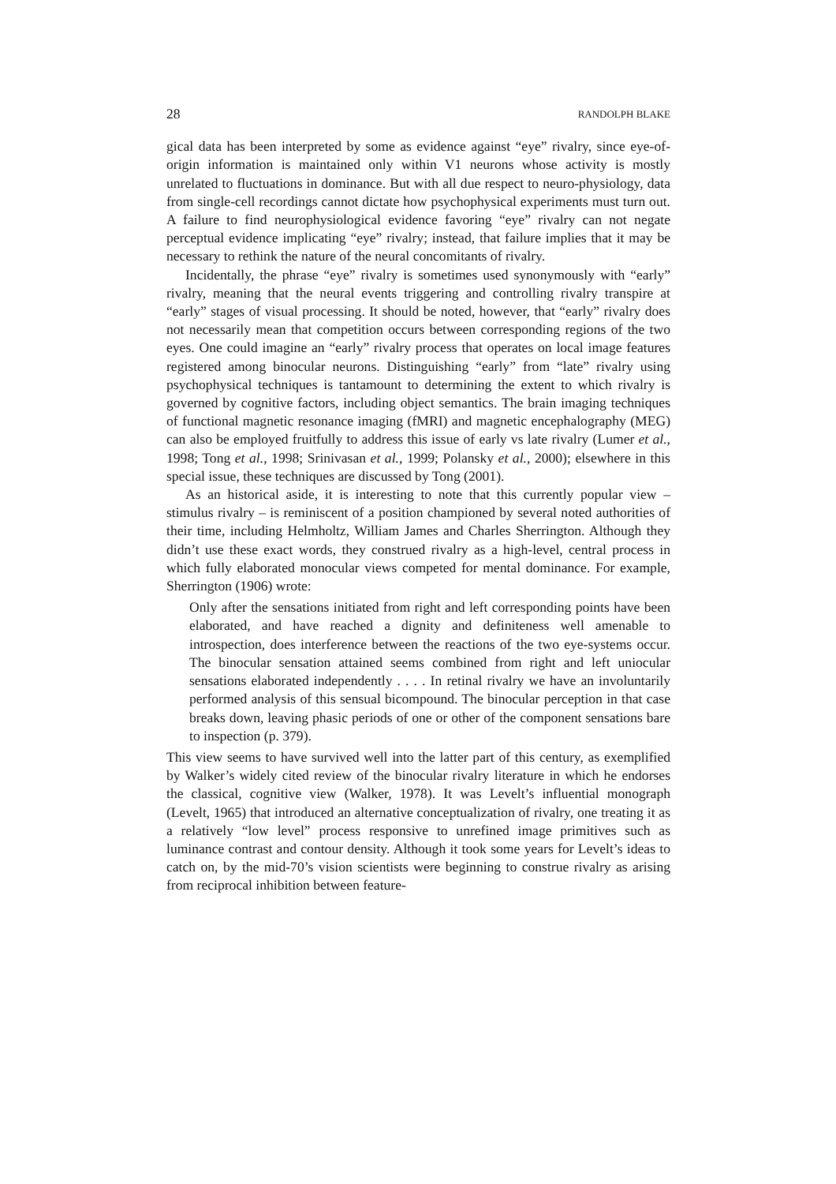28 RANDOLPH BLAKE
gical data has been interpreted by some as evidence against “eye” rivalry, since eye-of-origin information is maintained only within V1 neurons whose activity is mostly unrelated to fluctuations in dominance. But with all due respect to neuro-physiology, data from single-cell recordings cannot dictate how psychophysical experiments must turn out. A failure to find neurophysiological evidence favoring “eye” rivalry can not negate perceptual evidence implicating “eye” rivalry; instead, that failure implies that it may be necessary to rethink the nature of the neural concomitants of rivalry.
Incidentally, the phrase “eye” rivalry is sometimes used synonymously with “early” rivalry, meaning that the neural events triggering and controlling rivalry transpire at “early” stages of visual processing. It should be noted, however, that “early” rivalry does not necessarily mean that competition occurs between corresponding regions of the two eyes. One could imagine an “early” rivalry process that operates on local image features registered among binocular neurons. Distinguishing “early” from “late” rivalry using psychophysical techniques is tantamount to determining the extent to which rivalry is governed by cognitive factors, including object semantics. The brain imaging techniques of functional magnetic resonance imaging (fMRI) and magnetic encephalography (MEG) can also be employed fruitfully to address this issue of early vs late rivalry (Lumer et al., 1998; Tong et al., 1998; Srinivasan et al., 1999; Polansky et al., 2000); elsewhere in this special issue, these techniques are discussed by Tong (2001).
As an historical aside, it is interesting to note that this currently popular view – stimulus rivalry – is reminiscent of a position championed by several noted authorities of their time, including Helmholtz, William James and Charles Sherrington. Although they didn’t use these exact words, they construed rivalry as a high-level, central process in which fully elaborated monocular views competed for mental dominance. For example, Sherrington (1906) wrote:
Only after the sensations initiated from right and left corresponding points have been elaborated, and have reached a dignity and definiteness well amenable to introspection, does interference between the reactions of the two eye-systems occur. The binocular sensation attained seems combined from right and left uniocular sensations elaborated independently . . . . In retinal rivalry we have an involuntarily performed analysis of this sensual bicompound. The binocular perception in that case breaks down, leaving phasic periods of one or other of the component sensations bare to inspection (p. 379).
This view seems to have survived well into the latter part of this century, as exemplified by Walker’s widely cited review of the binocular rivalry literature in which he endorses the classical, cognitive view (Walker, 1978). It was Levelt’s influential monograph (Levelt, 1965) that introduced an alternative conceptualization of rivalry, one treating it as a relatively “low level” process responsive to unrefined image primitives such as luminance contrast and contour density. Although it took some years for Levelt’s ideas to catch on, by the mid-70’s vision scientists were beginning to construe rivalry as arising from reciprocal inhibition between feature-